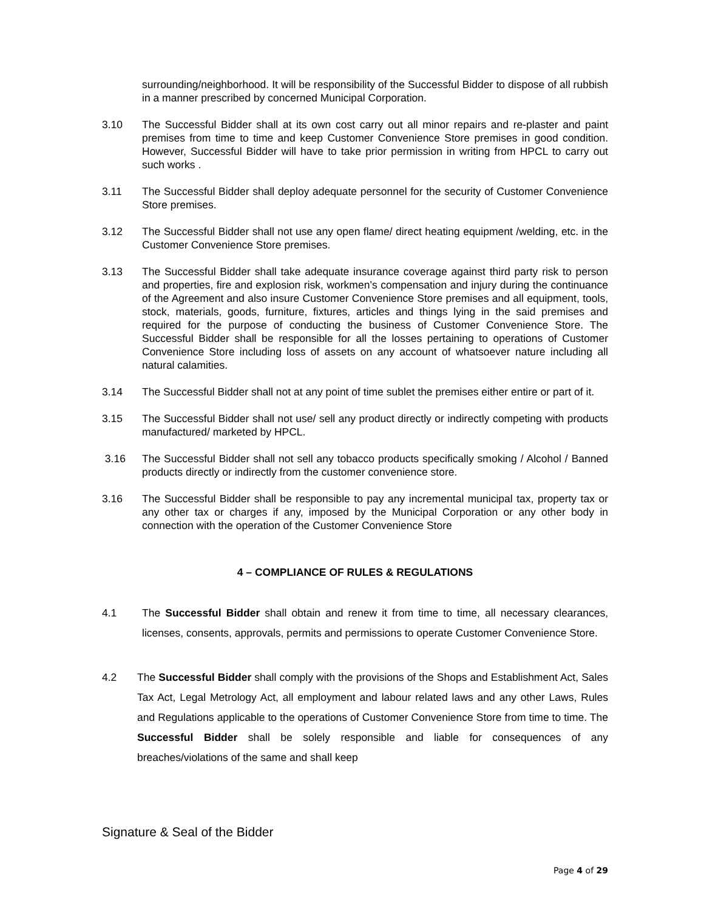surrounding/neighborhood. It will be responsibility of the Successful Bidder to dispose of all rubbish in a manner prescribed by concerned Municipal Corporation.
3.10 The Successful Bidder shall at its own cost carry out all minor repairs and re-plaster and paint premises from time to time and keep Customer Convenience Store premises in good condition. However, Successful Bidder will have to take prior permission in writing from HPCL to carry out such works .
3.11 The Successful Bidder shall deploy adequate personnel for the security of Customer Convenience Store premises.
3.12 The Successful Bidder shall not use any open flame/ direct heating equipment /welding, etc. in the Customer Convenience Store premises.
3.13 The Successful Bidder shall take adequate insurance coverage against third party risk to person and properties, fire and explosion risk, workmen’s compensation and injury during the continuance of the Agreement and also insure Customer Convenience Store premises and all equipment, tools, stock, materials, goods, furniture, fixtures, articles and things lying in the said premises and required for the purpose of conducting the business of Customer Convenience Store. The Successful Bidder shall be responsible for all the losses pertaining to operations of Customer Convenience Store including loss of assets on any account of whatsoever nature including all natural calamities.
3.14 The Successful Bidder shall not at any point of time sublet the premises either entire or part of it.
3.15 The Successful Bidder shall not use/ sell any product directly or indirectly competing with products manufactured/ marketed by HPCL.
3.16 The Successful Bidder shall not sell any tobacco products specifically smoking / Alcohol / Banned products directly or indirectly from the customer convenience store.
3.16 The Successful Bidder shall be responsible to pay any incremental municipal tax, property tax or any other tax or charges if any, imposed by the Municipal Corporation or any other body in connection with the operation of the Customer Convenience Store
4 – COMPLIANCE OF RULES & REGULATIONS
4.1 The Successful Bidder shall obtain and renew it from time to time, all necessary clearances, licenses, consents, approvals, permits and permissions to operate Customer Convenience Store.
4.2 The Successful Bidder shall comply with the provisions of the Shops and Establishment Act, Sales Tax Act, Legal Metrology Act, all employment and labour related laws and any other Laws, Rules and Regulations applicable to the operations of Customer Convenience Store from time to time. The Successful Bidder shall be solely responsible and liable for consequences of any breaches/violations of the same and shall keep
Signature & Seal of the Bidder
Page 4 of 29